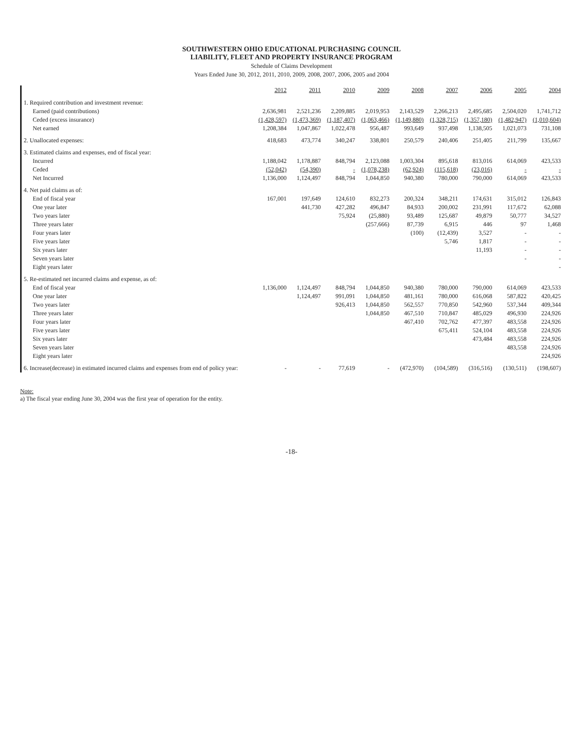SOUTHWESTERN OHIO EDUCATIONAL PURCHASING COUNCIL
LIABILITY, FLEET AND PROPERTY INSURANCE PROGRAM
Schedule of Claims Development
Years Ended June 30, 2012, 2011, 2010, 2009, 2008, 2007, 2006, 2005 and 2004
| | 2012 | 2011 | 2010 | 2009 | 2008 | 2007 | 2006 | 2005 | 2004 |
| --- | --- | --- | --- | --- | --- | --- | --- | --- | --- |
| 1. Required contribution and investment revenue: | | | | | | | | | |
| Earned (paid contributions) | 2,636,981 | 2,521,236 | 2,209,885 | 2,019,953 | 2,143,529 | 2,266,213 | 2,495,685 | 2,504,020 | 1,741,712 |
| Ceded (excess insurance) | (1,428,597) | (1,473,369) | (1,187,407) | (1,063,466) | (1,149,880) | (1,328,715) | (1,357,180) | (1,482,947) | (1,010,604) |
| Net earned | 1,208,384 | 1,047,867 | 1,022,478 | 956,487 | 993,649 | 937,498 | 1,138,505 | 1,021,073 | 731,108 |
| 2. Unallocated expenses: | 418,683 | 473,774 | 340,247 | 338,801 | 250,579 | 240,406 | 251,405 | 211,799 | 135,667 |
| 3. Estimated claims and expenses, end of fiscal year: | | | | | | | | | |
| Incurred | 1,188,042 | 1,178,887 | 848,794 | 2,123,088 | 1,003,304 | 895,618 | 813,016 | 614,069 | 423,533 |
| Ceded | (52,042) | (54,390) | - | (1,078,238) | (62,924) | (115,618) | (23,016) | - | - |
| Net Incurred | 1,136,000 | 1,124,497 | 848,794 | 1,044,850 | 940,380 | 780,000 | 790,000 | 614,069 | 423,533 |
| 4. Net paid claims as of: | | | | | | | | | |
| End of fiscal year | 167,001 | 197,649 | 124,610 | 832,273 | 200,324 | 348,211 | 174,631 | 315,012 | 126,843 |
| One year later | | 441,730 | 427,282 | 496,847 | 84,933 | 200,002 | 231,991 | 117,672 | 62,088 |
| Two years later | | | 75,924 | (25,880) | 93,489 | 125,687 | 49,879 | 50,777 | 34,527 |
| Three years later | | | | (257,666) | 87,739 | 6,915 | 446 | 97 | 1,468 |
| Four years later | | | | | (100) | (12,439) | 3,527 | - | - |
| Five years later | | | | | | 5,746 | 1,817 | - | - |
| Six years later | | | | | | | 11,193 | - | - |
| Seven years later | | | | | | | | - | - |
| Eight years later | | | | | | | | | - |
| 5. Re-estimated net incurred claims and expense, as of: | | | | | | | | | |
| End of fiscal year | 1,136,000 | 1,124,497 | 848,794 | 1,044,850 | 940,380 | 780,000 | 790,000 | 614,069 | 423,533 |
| One year later | | 1,124,497 | 991,091 | 1,044,850 | 481,161 | 780,000 | 616,068 | 587,822 | 420,425 |
| Two years later | | | 926,413 | 1,044,850 | 562,557 | 770,850 | 542,960 | 537,344 | 409,344 |
| Three years later | | | | 1,044,850 | 467,510 | 710,847 | 485,029 | 496,930 | 224,926 |
| Four years later | | | | | 467,410 | 702,762 | 477,397 | 483,558 | 224,926 |
| Five years later | | | | | | 675,411 | 524,104 | 483,558 | 224,926 |
| Six years later | | | | | | | 473,484 | 483,558 | 224,926 |
| Seven years later | | | | | | | | 483,558 | 224,926 |
| Eight years later | | | | | | | | | 224,926 |
| 6. Increase(decrease) in estimated incurred claims and expenses from end of policy year: | - | - | 77,619 | - | (472,970) | (104,589) | (316,516) | (130,511) | (198,607) |
Note:
a) The fiscal year ending June 30, 2004 was the first year of operation for the entity.
-18-